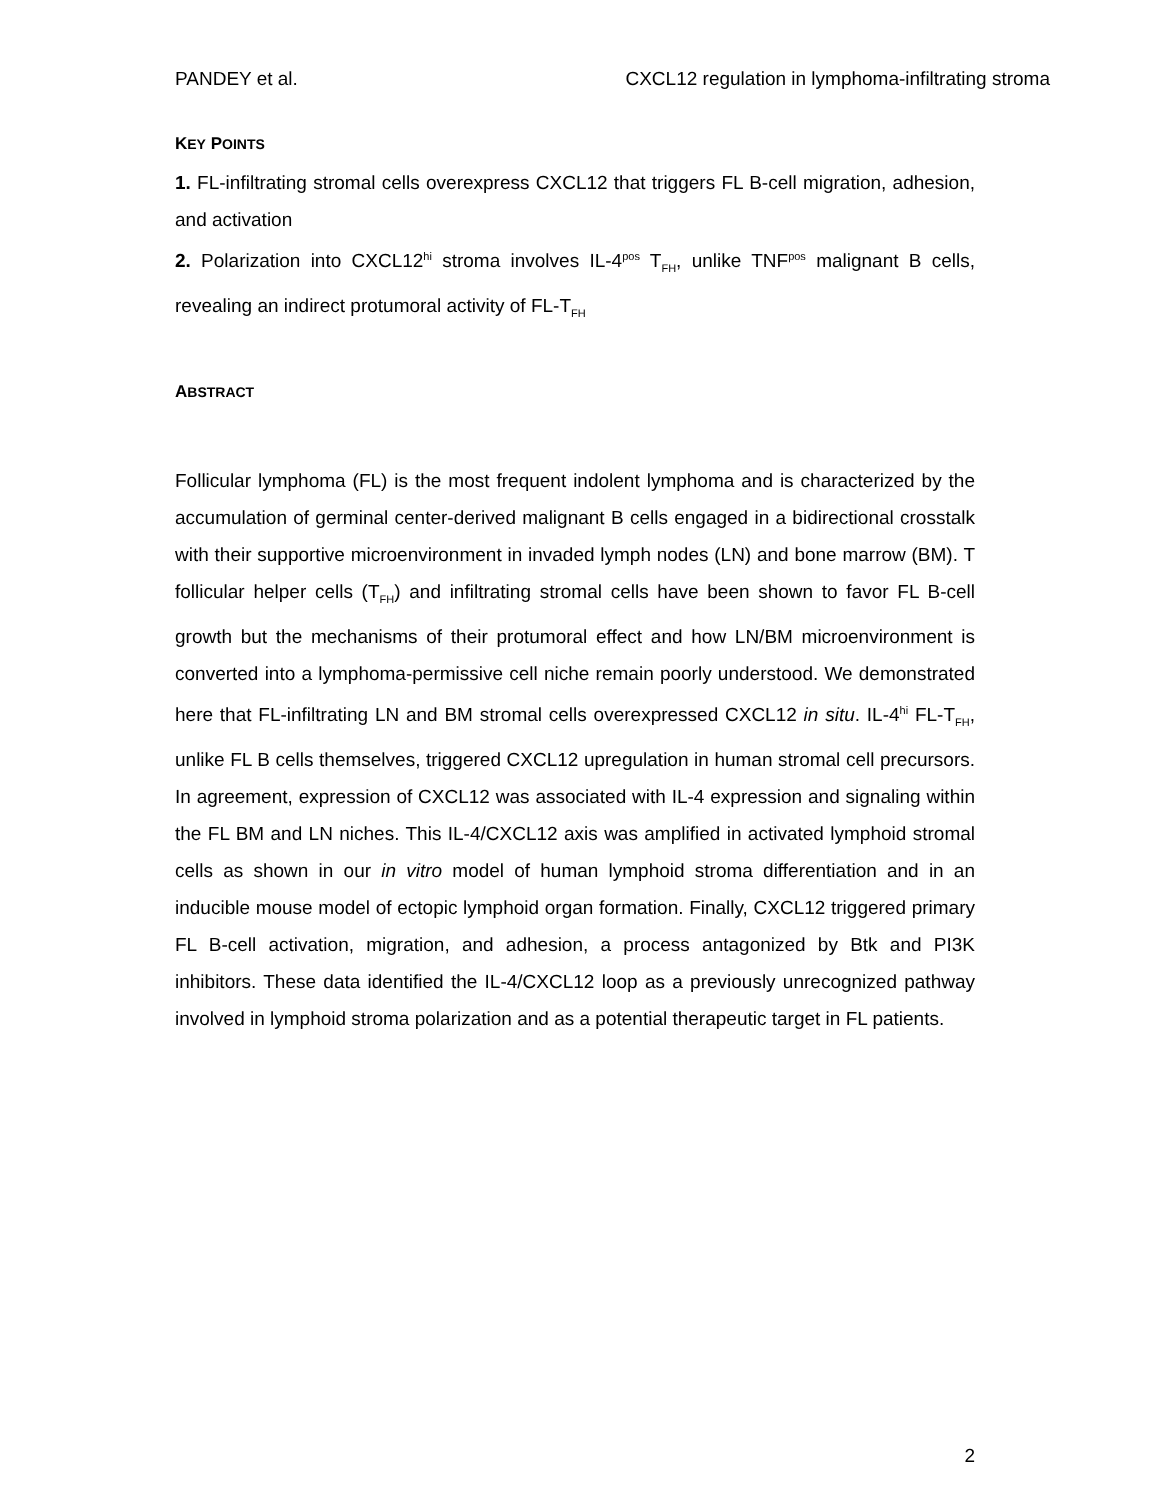PANDEY et al. CXCL12 regulation in lymphoma-infiltrating stroma
KEY POINTS
1. FL-infiltrating stromal cells overexpress CXCL12 that triggers FL B-cell migration, adhesion, and activation
2. Polarization into CXCL12<sup>hi</sup> stroma involves IL-4<sup>pos</sup> T<sub>FH</sub>, unlike TNF<sup>pos</sup> malignant B cells, revealing an indirect protumoral activity of FL-T<sub>FH</sub>
ABSTRACT
Follicular lymphoma (FL) is the most frequent indolent lymphoma and is characterized by the accumulation of germinal center-derived malignant B cells engaged in a bidirectional crosstalk with their supportive microenvironment in invaded lymph nodes (LN) and bone marrow (BM). T follicular helper cells (T<sub>FH</sub>) and infiltrating stromal cells have been shown to favor FL B-cell growth but the mechanisms of their protumoral effect and how LN/BM microenvironment is converted into a lymphoma-permissive cell niche remain poorly understood. We demonstrated here that FL-infiltrating LN and BM stromal cells overexpressed CXCL12 in situ. IL-4<sup>hi</sup> FL-T<sub>FH</sub>, unlike FL B cells themselves, triggered CXCL12 upregulation in human stromal cell precursors. In agreement, expression of CXCL12 was associated with IL-4 expression and signaling within the FL BM and LN niches. This IL-4/CXCL12 axis was amplified in activated lymphoid stromal cells as shown in our in vitro model of human lymphoid stroma differentiation and in an inducible mouse model of ectopic lymphoid organ formation. Finally, CXCL12 triggered primary FL B-cell activation, migration, and adhesion, a process antagonized by Btk and PI3K inhibitors. These data identified the IL-4/CXCL12 loop as a previously unrecognized pathway involved in lymphoid stroma polarization and as a potential therapeutic target in FL patients.
2